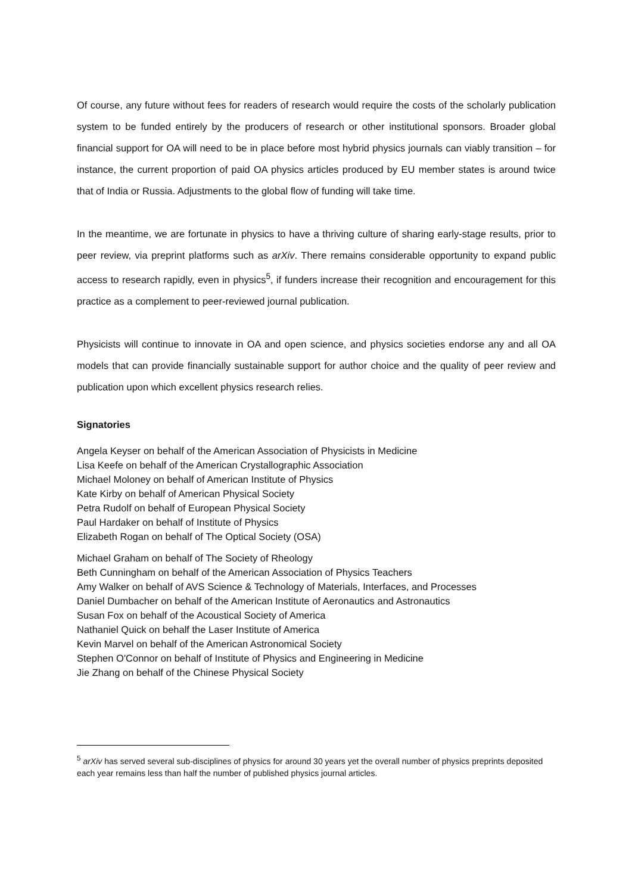Of course, any future without fees for readers of research would require the costs of the scholarly publication system to be funded entirely by the producers of research or other institutional sponsors. Broader global financial support for OA will need to be in place before most hybrid physics journals can viably transition – for instance, the current proportion of paid OA physics articles produced by EU member states is around twice that of India or Russia. Adjustments to the global flow of funding will take time.
In the meantime, we are fortunate in physics to have a thriving culture of sharing early-stage results, prior to peer review, via preprint platforms such as arXiv. There remains considerable opportunity to expand public access to research rapidly, even in physics<sup>5</sup>, if funders increase their recognition and encouragement for this practice as a complement to peer-reviewed journal publication.
Physicists will continue to innovate in OA and open science, and physics societies endorse any and all OA models that can provide financially sustainable support for author choice and the quality of peer review and publication upon which excellent physics research relies.
Signatories
Angela Keyser on behalf of the American Association of Physicists in Medicine
Lisa Keefe on behalf of the American Crystallographic Association
Michael Moloney on behalf of American Institute of Physics
Kate Kirby on behalf of American Physical Society
Petra Rudolf on behalf of European Physical Society
Paul Hardaker on behalf of Institute of Physics
Elizabeth Rogan on behalf of The Optical Society (OSA)
Michael Graham on behalf of The Society of Rheology
Beth Cunningham on behalf of the American Association of Physics Teachers
Amy Walker on behalf of AVS Science & Technology of Materials, Interfaces, and Processes
Daniel Dumbacher on behalf of the American Institute of Aeronautics and Astronautics
Susan Fox on behalf of the Acoustical Society of America
Nathaniel Quick on behalf the Laser Institute of America
Kevin Marvel on behalf of the American Astronomical Society
Stephen O'Connor on behalf of Institute of Physics and Engineering in Medicine
Jie Zhang on behalf of the Chinese Physical Society
<sup>5</sup> arXiv has served several sub-disciplines of physics for around 30 years yet the overall number of physics preprints deposited each year remains less than half the number of published physics journal articles.